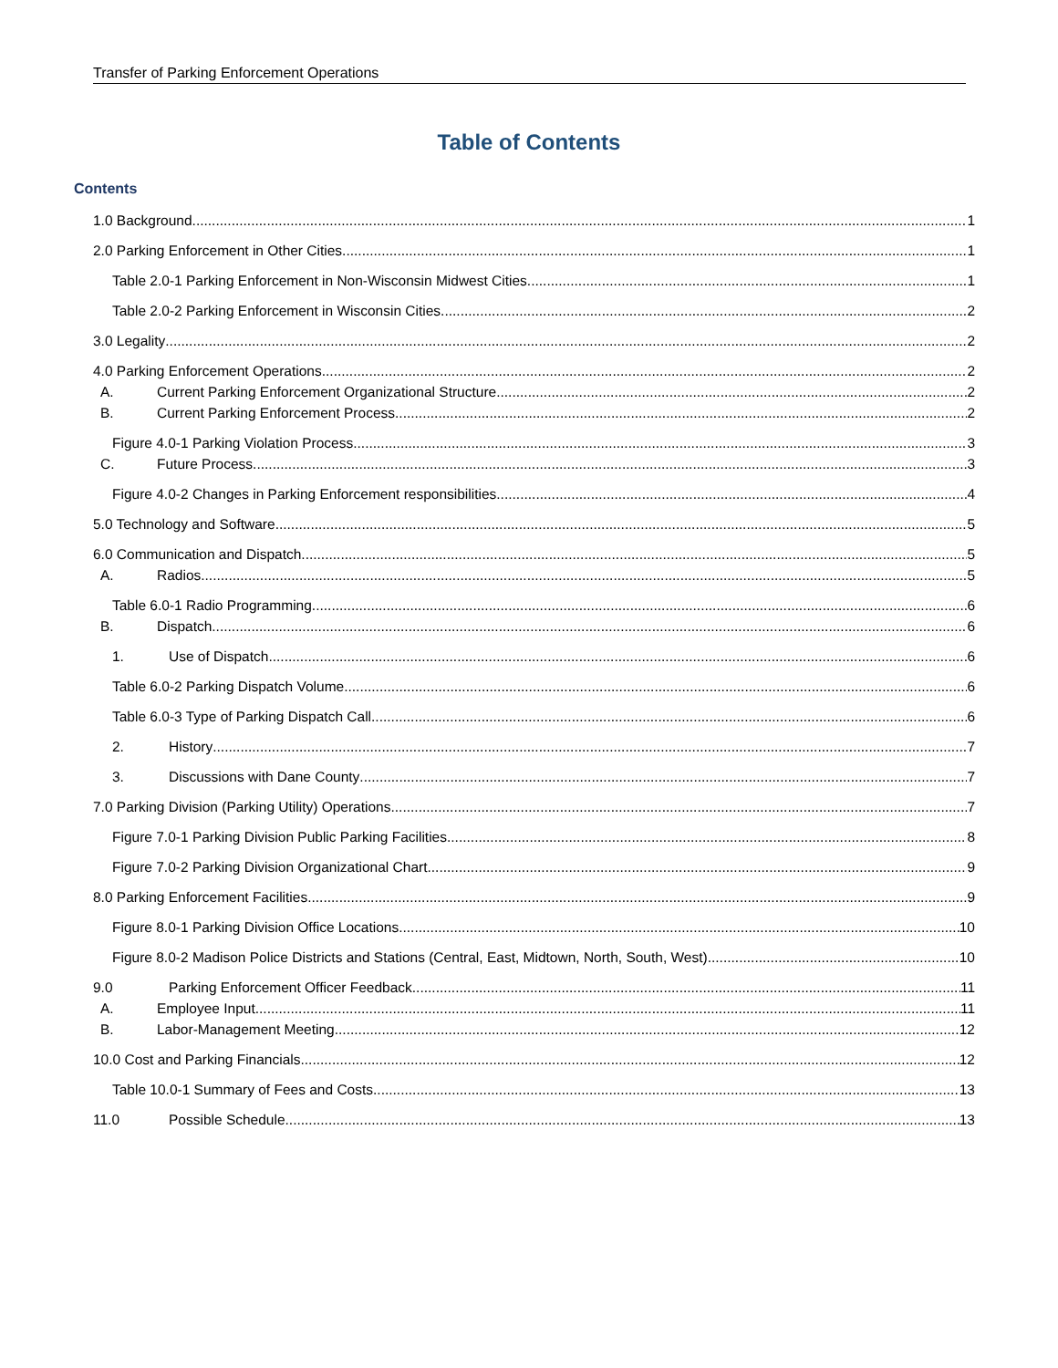Transfer of Parking Enforcement Operations
Table of Contents
Contents
1.0 Background 1
2.0 Parking Enforcement in Other Cities 1
Table 2.0-1 Parking Enforcement in Non-Wisconsin Midwest Cities 1
Table 2.0-2 Parking Enforcement in Wisconsin Cities 2
3.0 Legality 2
4.0 Parking Enforcement Operations 2
A. Current Parking Enforcement Organizational Structure 2
B. Current Parking Enforcement Process 2
Figure 4.0-1 Parking Violation Process 3
C. Future Process 3
Figure 4.0-2 Changes in Parking Enforcement responsibilities 4
5.0 Technology and Software 5
6.0 Communication and Dispatch 5
A. Radios 5
Table 6.0-1 Radio Programming 6
B. Dispatch 6
1. Use of Dispatch 6
Table 6.0-2 Parking Dispatch Volume 6
Table 6.0-3 Type of Parking Dispatch Call 6
2. History 7
3. Discussions with Dane County 7
7.0 Parking Division (Parking Utility) Operations 7
Figure 7.0-1 Parking Division Public Parking Facilities 8
Figure 7.0-2 Parking Division Organizational Chart 9
8.0 Parking Enforcement Facilities 9
Figure 8.0-1 Parking Division Office Locations 10
Figure 8.0-2 Madison Police Districts and Stations (Central, East, Midtown, North, South, West) 10
9.0 Parking Enforcement Officer Feedback 11
A. Employee Input 11
B. Labor-Management Meeting 12
10.0 Cost and Parking Financials 12
Table 10.0-1 Summary of Fees and Costs 13
11.0 Possible Schedule 13